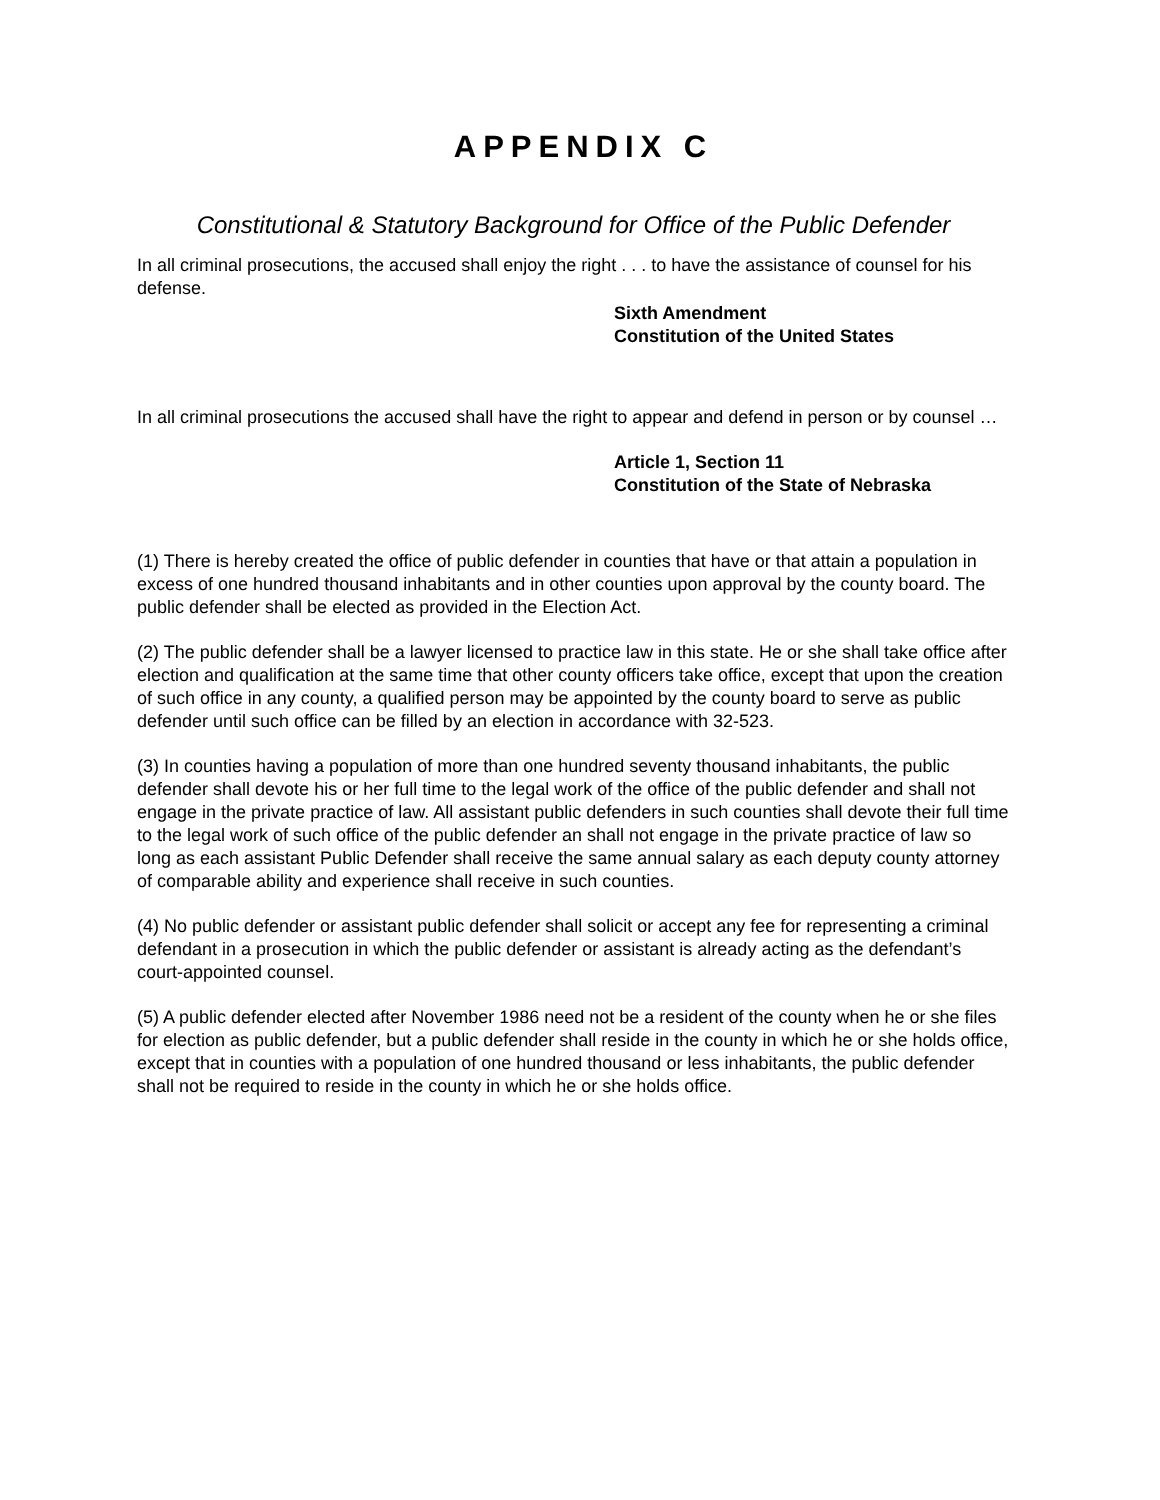APPENDIX C
Constitutional & Statutory Background for Office of the Public Defender
In all criminal prosecutions, the accused shall enjoy the right . . . to have the assistance of counsel for his defense.
Sixth Amendment
Constitution of the United States
In all criminal prosecutions the accused shall have the right to appear and defend in person or by counsel …
Article 1, Section 11
Constitution of the State of Nebraska
(1) There is hereby created the office of public defender in counties that have or that attain a population in excess of one hundred thousand inhabitants and in other counties upon approval by the county board. The public defender shall be elected as provided in the Election Act.
(2) The public defender shall be a lawyer licensed to practice law in this state. He or she shall take office after election and qualification at the same time that other county officers take office, except that upon the creation of such office in any county, a qualified person may be appointed by the county board to serve as public defender until such office can be filled by an election in accordance with 32-523.
(3) In counties having a population of more than one hundred seventy thousand inhabitants, the public
defender shall devote his or her full time to the legal work of the office of the public defender and shall not engage in the private practice of law. All assistant public defenders in such counties shall devote their full time to the legal work of such office of the public defender an shall not engage in the private practice of law so long as each assistant Public Defender shall receive the same annual salary as each deputy county attorney of comparable ability and experience shall receive in such counties.
(4) No public defender or assistant public defender shall solicit or accept any fee for representing a criminal defendant in a prosecution in which the public defender or assistant is already acting as the defendant’s court-appointed counsel.
(5) A public defender elected after November 1986 need not be a resident of the county when he or she files for election as public defender, but a public defender shall reside in the county in which he or she holds office, except that in counties with a population of one hundred thousand or less inhabitants, the public defender shall not be required to reside in the county in which he or she holds office.